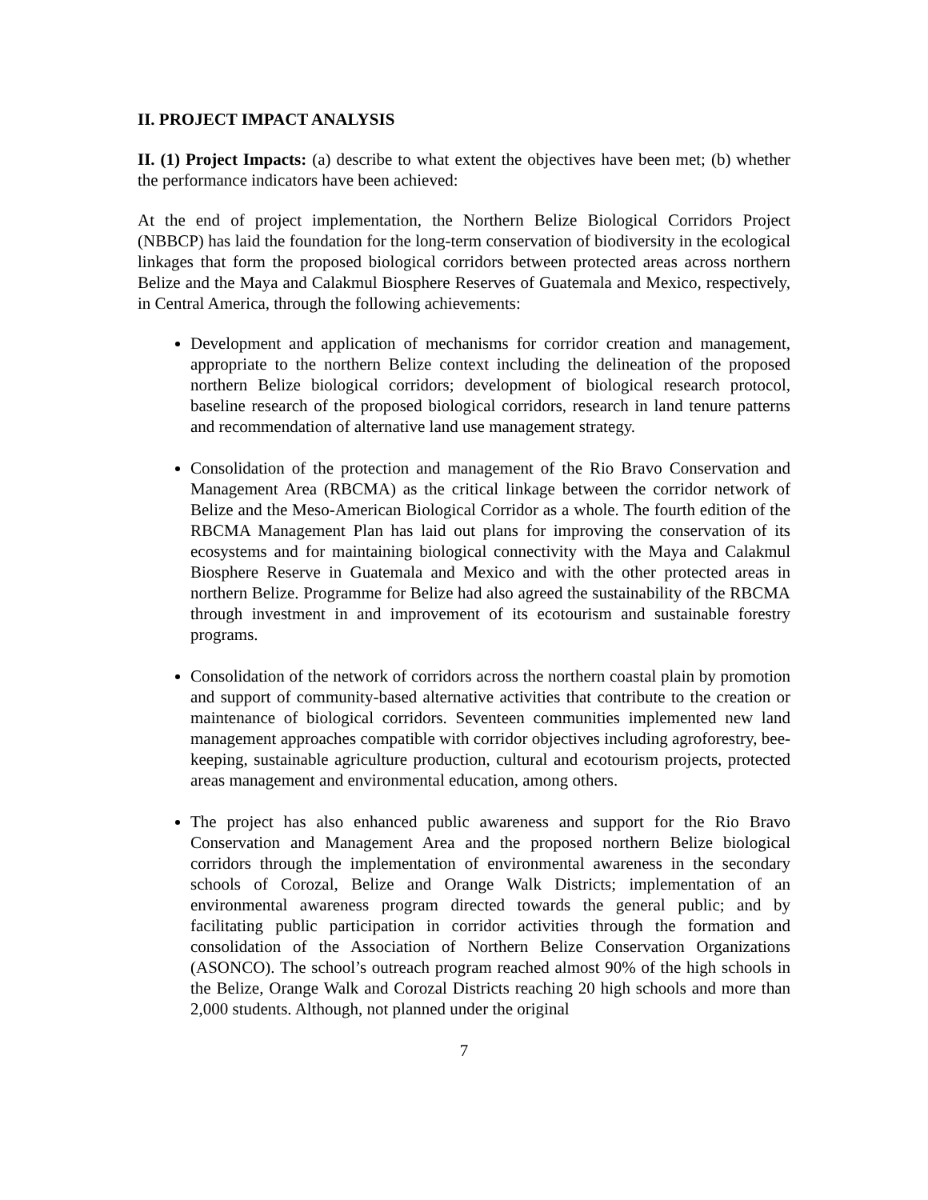II. PROJECT IMPACT ANALYSIS
II. (1) Project Impacts: (a) describe to what extent the objectives have been met; (b) whether the performance indicators have been achieved:
At the end of project implementation, the Northern Belize Biological Corridors Project (NBBCP) has laid the foundation for the long-term conservation of biodiversity in the ecological linkages that form the proposed biological corridors between protected areas across northern Belize and the Maya and Calakmul Biosphere Reserves of Guatemala and Mexico, respectively, in Central America, through the following achievements:
Development and application of mechanisms for corridor creation and management, appropriate to the northern Belize context including the delineation of the proposed northern Belize biological corridors; development of biological research protocol, baseline research of the proposed biological corridors, research in land tenure patterns and recommendation of alternative land use management strategy.
Consolidation of the protection and management of the Rio Bravo Conservation and Management Area (RBCMA) as the critical linkage between the corridor network of Belize and the Meso-American Biological Corridor as a whole. The fourth edition of the RBCMA Management Plan has laid out plans for improving the conservation of its ecosystems and for maintaining biological connectivity with the Maya and Calakmul Biosphere Reserve in Guatemala and Mexico and with the other protected areas in northern Belize. Programme for Belize had also agreed the sustainability of the RBCMA through investment in and improvement of its ecotourism and sustainable forestry programs.
Consolidation of the network of corridors across the northern coastal plain by promotion and support of community-based alternative activities that contribute to the creation or maintenance of biological corridors. Seventeen communities implemented new land management approaches compatible with corridor objectives including agroforestry, bee-keeping, sustainable agriculture production, cultural and ecotourism projects, protected areas management and environmental education, among others.
The project has also enhanced public awareness and support for the Rio Bravo Conservation and Management Area and the proposed northern Belize biological corridors through the implementation of environmental awareness in the secondary schools of Corozal, Belize and Orange Walk Districts; implementation of an environmental awareness program directed towards the general public; and by facilitating public participation in corridor activities through the formation and consolidation of the Association of Northern Belize Conservation Organizations (ASONCO). The school’s outreach program reached almost 90% of the high schools in the Belize, Orange Walk and Corozal Districts reaching 20 high schools and more than 2,000 students. Although, not planned under the original
7